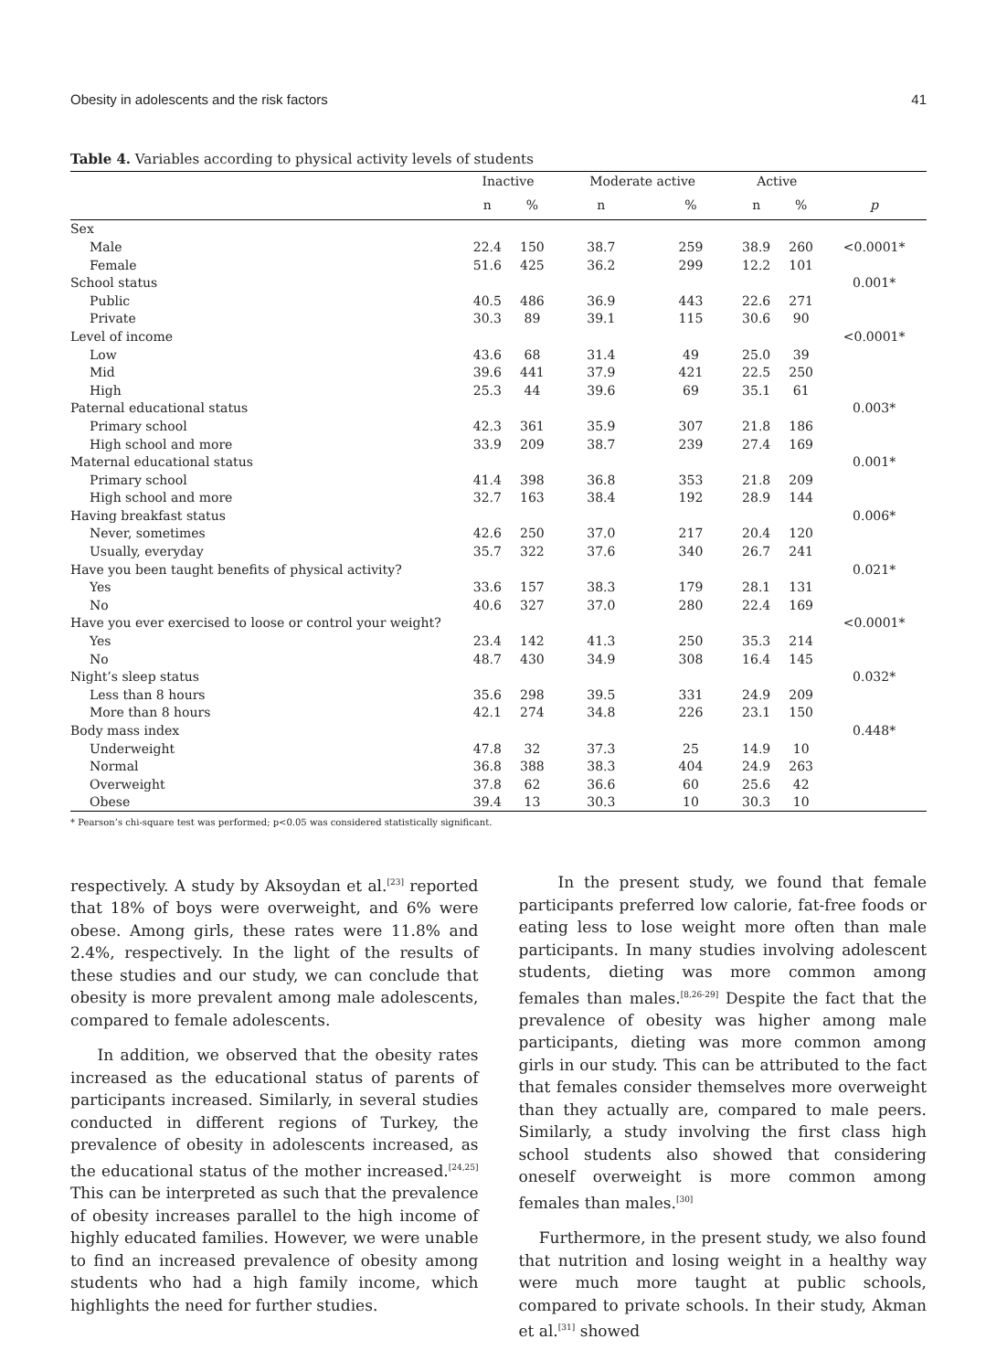Obesity in adolescents and the risk factors 41
Table 4. Variables according to physical activity levels of students
| | Inactive | | Moderate active | | Active | | |
| --- | --- | --- | --- | --- | --- | --- | --- |
| | n | % | n | % | n | % | p |
| Sex | | | | | | | |
| Male | 22.4 | 150 | 38.7 | 259 | 38.9 | 260 | <0.0001* |
| Female | 51.6 | 425 | 36.2 | 299 | 12.2 | 101 | |
| School status | | | | | | | 0.001* |
| Public | 40.5 | 486 | 36.9 | 443 | 22.6 | 271 | |
| Private | 30.3 | 89 | 39.1 | 115 | 30.6 | 90 | |
| Level of income | | | | | | | <0.0001* |
| Low | 43.6 | 68 | 31.4 | 49 | 25.0 | 39 | |
| Mid | 39.6 | 441 | 37.9 | 421 | 22.5 | 250 | |
| High | 25.3 | 44 | 39.6 | 69 | 35.1 | 61 | |
| Paternal educational status | | | | | | | 0.003* |
| Primary school | 42.3 | 361 | 35.9 | 307 | 21.8 | 186 | |
| High school and more | 33.9 | 209 | 38.7 | 239 | 27.4 | 169 | |
| Maternal educational status | | | | | | | 0.001* |
| Primary school | 41.4 | 398 | 36.8 | 353 | 21.8 | 209 | |
| High school and more | 32.7 | 163 | 38.4 | 192 | 28.9 | 144 | |
| Having breakfast status | | | | | | | 0.006* |
| Never, sometimes | 42.6 | 250 | 37.0 | 217 | 20.4 | 120 | |
| Usually, everyday | 35.7 | 322 | 37.6 | 340 | 26.7 | 241 | |
| Have you been taught benefits of physical activity? | | | | | | | 0.021* |
| Yes | 33.6 | 157 | 38.3 | 179 | 28.1 | 131 | |
| No | 40.6 | 327 | 37.0 | 280 | 22.4 | 169 | |
| Have you ever exercised to loose or control your weight? | | | | | | | <0.0001* |
| Yes | 23.4 | 142 | 41.3 | 250 | 35.3 | 214 | |
| No | 48.7 | 430 | 34.9 | 308 | 16.4 | 145 | |
| Night’s sleep status | | | | | | | 0.032* |
| Less than 8 hours | 35.6 | 298 | 39.5 | 331 | 24.9 | 209 | |
| More than 8 hours | 42.1 | 274 | 34.8 | 226 | 23.1 | 150 | |
| Body mass index | | | | | | | 0.448* |
| Underweight | 47.8 | 32 | 37.3 | 25 | 14.9 | 10 | |
| Normal | 36.8 | 388 | 38.3 | 404 | 24.9 | 263 | |
| Overweight | 37.8 | 62 | 36.6 | 60 | 25.6 | 42 | |
| Obese | 39.4 | 13 | 30.3 | 10 | 30.3 | 10 | |
* Pearson’s chi-square test was performed; p<0.05 was considered statistically significant.
respectively. A study by Aksoydan et al.<sup>[23]</sup> reported that 18% of boys were overweight, and 6% were obese. Among girls, these rates were 11.8% and 2.4%, respectively. In the light of the results of these studies and our study, we can conclude that obesity is more prevalent among male adolescents, compared to female adolescents.
In addition, we observed that the obesity rates increased as the educational status of parents of participants increased. Similarly, in several studies conducted in different regions of Turkey, the prevalence of obesity in adolescents increased, as the educational status of the mother increased.<sup>[24,25]</sup> This can be interpreted as such that the prevalence of obesity increases parallel to the high income of highly educated families. However, we were unable to find an increased prevalence of obesity among students who had a high family income, which highlights the need for further studies.
In the present study, we found that female participants preferred low calorie, fat-free foods or eating less to lose weight more often than male participants. In many studies involving adolescent students, dieting was more common among females than males.<sup>[8,26-29]</sup> Despite the fact that the prevalence of obesity was higher among male participants, dieting was more common among girls in our study. This can be attributed to the fact that females consider themselves more overweight than they actually are, compared to male peers. Similarly, a study involving the first class high school students also showed that considering oneself overweight is more common among females than males.<sup>[30]</sup>
Furthermore, in the present study, we also found that nutrition and losing weight in a healthy way were much more taught at public schools, compared to private schools. In their study, Akman et al.<sup>[31]</sup> showed